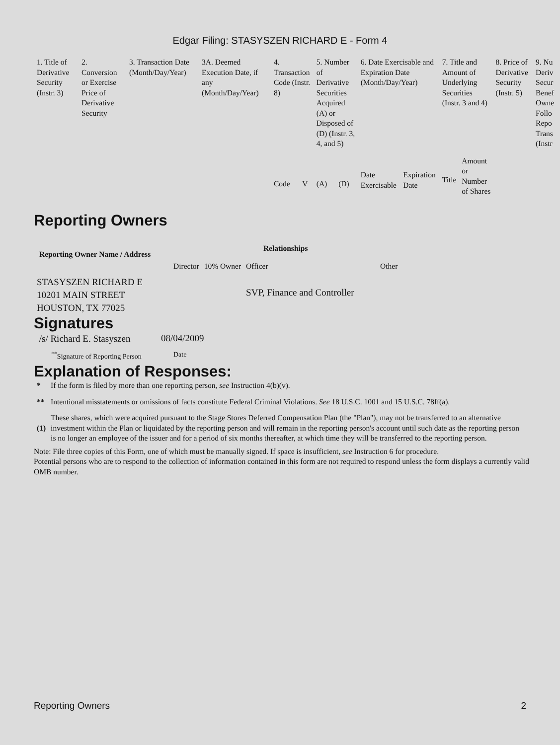Edgar Filing: STASYSZEN RICHARD E - Form 4
| 1. Title of Derivative Security (Instr. 3) | 2. Conversion or Exercise Price of Derivative Security | 3. Transaction Date (Month/Day/Year) | 3A. Deemed Execution Date, if any (Month/Day/Year) | 4. Transaction Code (Instr. 8) | | 5. Number of Derivative Securities Acquired (A) or Disposed of (D) (Instr. 3, 4, and 5) | | 6. Date Exercisable and Expiration Date (Month/Day/Year) | | 7. Title and Amount of Underlying Securities (Instr. 3 and 4) | | 8. Price of Derivative Security (Instr. 5) | 9. Nu Deriv Secur Benef Owne Follo Repo Trans (Instr |
| | | | | | | | | Date Exercisable | Expiration Date | Title | Amount or Number of Shares | | |
| | | | | Code | V | (A) | (D) | | | | | | |
Reporting Owners
| Reporting Owner Name / Address | Relationships | | | |
| --- | --- | --- | --- | --- |
| | Director | 10% Owner | Officer | Other |
| STASYSZEN RICHARD E 10201 MAIN STREET HOUSTON, TX 77025 | | | SVP, Finance and Controller | |
Signatures
| /s/ Richard E. Stasyszen | 08/04/2009 |
| <sup>**</sup> Signature of Reporting Person | Date |
Explanation of Responses:
| * | If the form is filed by more than one reporting person, see Instruction 4(b)(v). |
| ** | Intentional misstatements or omissions of facts constitute Federal Criminal Violations. See 18 U.S.C. 1001 and 15 U.S.C. 78ff(a). |
| (1) | These shares, which were acquired pursuant to the Stage Stores Deferred Compensation Plan (the "Plan"), may not be transferred to an alternative investment within the Plan or liquidated by the reporting person and will remain in the reporting person's account until such date as the reporting person is no longer an employee of the issuer and for a period of six months thereafter, at which time they will be transferred to the reporting person. |
Note: File three copies of this Form, one of which must be manually signed. If space is insufficient, see Instruction 6 for procedure.
Potential persons who are to respond to the collection of information contained in this form are not required to respond unless the form displays a currently valid OMB number.
Reporting Owners 2